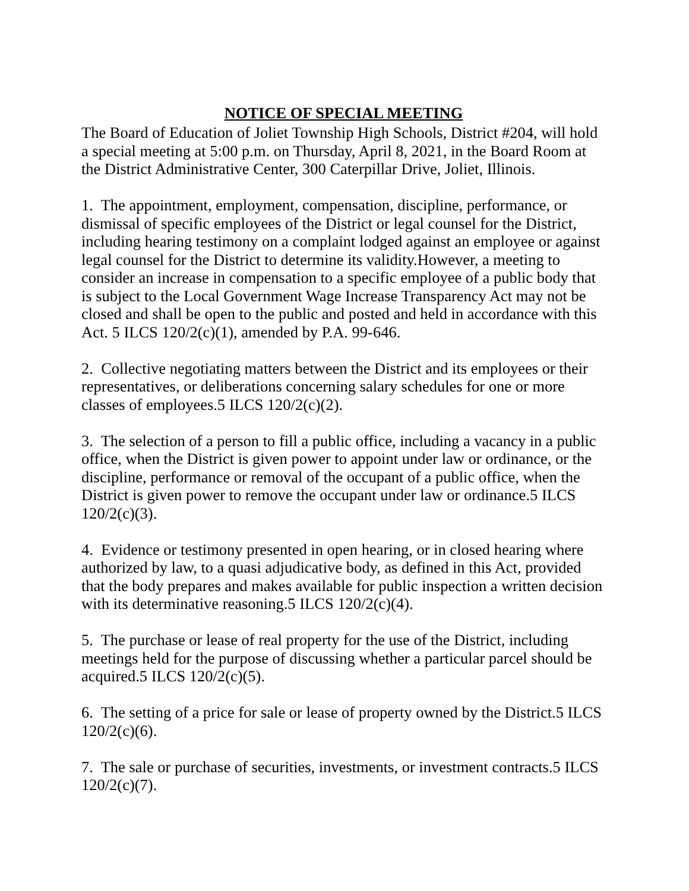NOTICE OF SPECIAL MEETING
The Board of Education of Joliet Township High Schools, District #204, will hold a special meeting at 5:00 p.m. on Thursday, April 8, 2021, in the Board Room at the District Administrative Center, 300 Caterpillar Drive, Joliet, Illinois.
1. The appointment, employment, compensation, discipline, performance, or dismissal of specific employees of the District or legal counsel for the District, including hearing testimony on a complaint lodged against an employee or against legal counsel for the District to determine its validity.However, a meeting to consider an increase in compensation to a specific employee of a public body that is subject to the Local Government Wage Increase Transparency Act may not be closed and shall be open to the public and posted and held in accordance with this Act. 5 ILCS 120/2(c)(1), amended by P.A. 99-646.
2. Collective negotiating matters between the District and its employees or their representatives, or deliberations concerning salary schedules for one or more classes of employees.5 ILCS 120/2(c)(2).
3. The selection of a person to fill a public office, including a vacancy in a public office, when the District is given power to appoint under law or ordinance, or the discipline, performance or removal of the occupant of a public office, when the District is given power to remove the occupant under law or ordinance.5 ILCS 120/2(c)(3).
4. Evidence or testimony presented in open hearing, or in closed hearing where authorized by law, to a quasi adjudicative body, as defined in this Act, provided that the body prepares and makes available for public inspection a written decision with its determinative reasoning.5 ILCS 120/2(c)(4).
5. The purchase or lease of real property for the use of the District, including meetings held for the purpose of discussing whether a particular parcel should be acquired.5 ILCS 120/2(c)(5).
6. The setting of a price for sale or lease of property owned by the District.5 ILCS 120/2(c)(6).
7. The sale or purchase of securities, investments, or investment contracts.5 ILCS 120/2(c)(7).